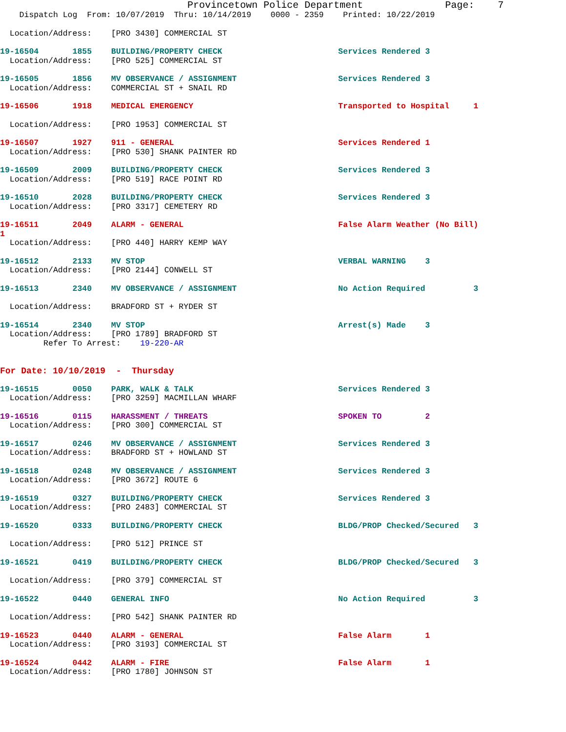Provincetown Police Department Page: 7
Dispatch Log From: 10/07/2019 Thru: 10/14/2019 0000 - 2359 Printed: 10/22/2019
Location/Address: [PRO 3430] COMMERCIAL ST
19-16504 1855 BUILDING/PROPERTY CHECK Services Rendered 3
Location/Address: [PRO 525] COMMERCIAL ST
19-16505 1856 MV OBSERVANCE / ASSIGNMENT Services Rendered 3
Location/Address: COMMERCIAL ST + SNAIL RD
19-16506 1918 MEDICAL EMERGENCY Transported to Hospital 1
Location/Address: [PRO 1953] COMMERCIAL ST
19-16507 1927 911 - GENERAL Services Rendered 1
Location/Address: [PRO 530] SHANK PAINTER RD
19-16509 2009 BUILDING/PROPERTY CHECK Services Rendered 3
Location/Address: [PRO 519] RACE POINT RD
19-16510 2028 BUILDING/PROPERTY CHECK Services Rendered 3
Location/Address: [PRO 3317] CEMETERY RD
19-16511 2049 ALARM - GENERAL False Alarm Weather (No Bill)
1
Location/Address: [PRO 440] HARRY KEMP WAY
19-16512 2133 MV STOP VERBAL WARNING 3
Location/Address: [PRO 2144] CONWELL ST
19-16513 2340 MV OBSERVANCE / ASSIGNMENT No Action Required 3
Location/Address: BRADFORD ST + RYDER ST
19-16514 2340 MV STOP Arrest(s) Made 3
Location/Address: [PRO 1789] BRADFORD ST
Refer To Arrest: 19-220-AR
For Date: 10/10/2019 - Thursday
19-16515 0050 PARK, WALK & TALK Services Rendered 3
Location/Address: [PRO 3259] MACMILLAN WHARF
19-16516 0115 HARASSMENT / THREATS SPOKEN TO 2
Location/Address: [PRO 300] COMMERCIAL ST
19-16517 0246 MV OBSERVANCE / ASSIGNMENT Services Rendered 3
Location/Address: BRADFORD ST + HOWLAND ST
19-16518 0248 MV OBSERVANCE / ASSIGNMENT Services Rendered 3
Location/Address: [PRO 3672] ROUTE 6
19-16519 0327 BUILDING/PROPERTY CHECK Services Rendered 3
Location/Address: [PRO 2483] COMMERCIAL ST
19-16520 0333 BUILDING/PROPERTY CHECK BLDG/PROP Checked/Secured 3
Location/Address: [PRO 512] PRINCE ST
19-16521 0419 BUILDING/PROPERTY CHECK BLDG/PROP Checked/Secured 3
Location/Address: [PRO 379] COMMERCIAL ST
19-16522 0440 GENERAL INFO No Action Required 3
Location/Address: [PRO 542] SHANK PAINTER RD
19-16523 0440 ALARM - GENERAL False Alarm 1
Location/Address: [PRO 3193] COMMERCIAL ST
19-16524 0442 ALARM - FIRE False Alarm 1
Location/Address: [PRO 1780] JOHNSON ST